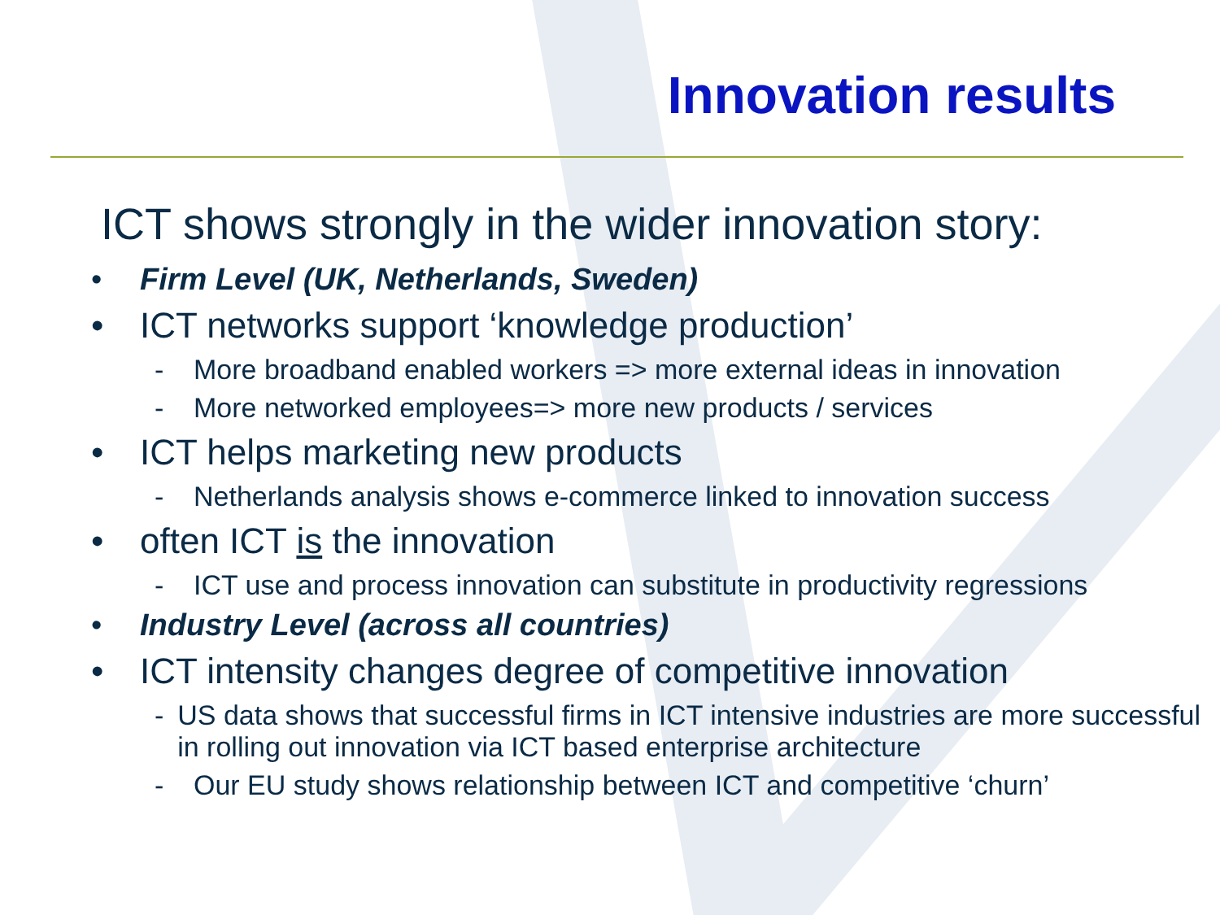Innovation results
ICT shows strongly in the wider innovation story:
• Firm Level (UK, Netherlands, Sweden)
• ICT networks support ‘knowledge production’
- More broadband enabled workers => more external ideas in innovation
- More networked employees=> more new products / services
• ICT helps marketing new products
- Netherlands analysis shows e-commerce linked to innovation success
• often ICT is the innovation
- ICT use and process innovation can substitute in productivity regressions
• Industry Level (across all countries)
• ICT intensity changes degree of competitive innovation
- US data shows that successful firms in ICT intensive industries are more successful in rolling out innovation via ICT based enterprise architecture
- Our EU study shows relationship between ICT and competitive ‘churn’